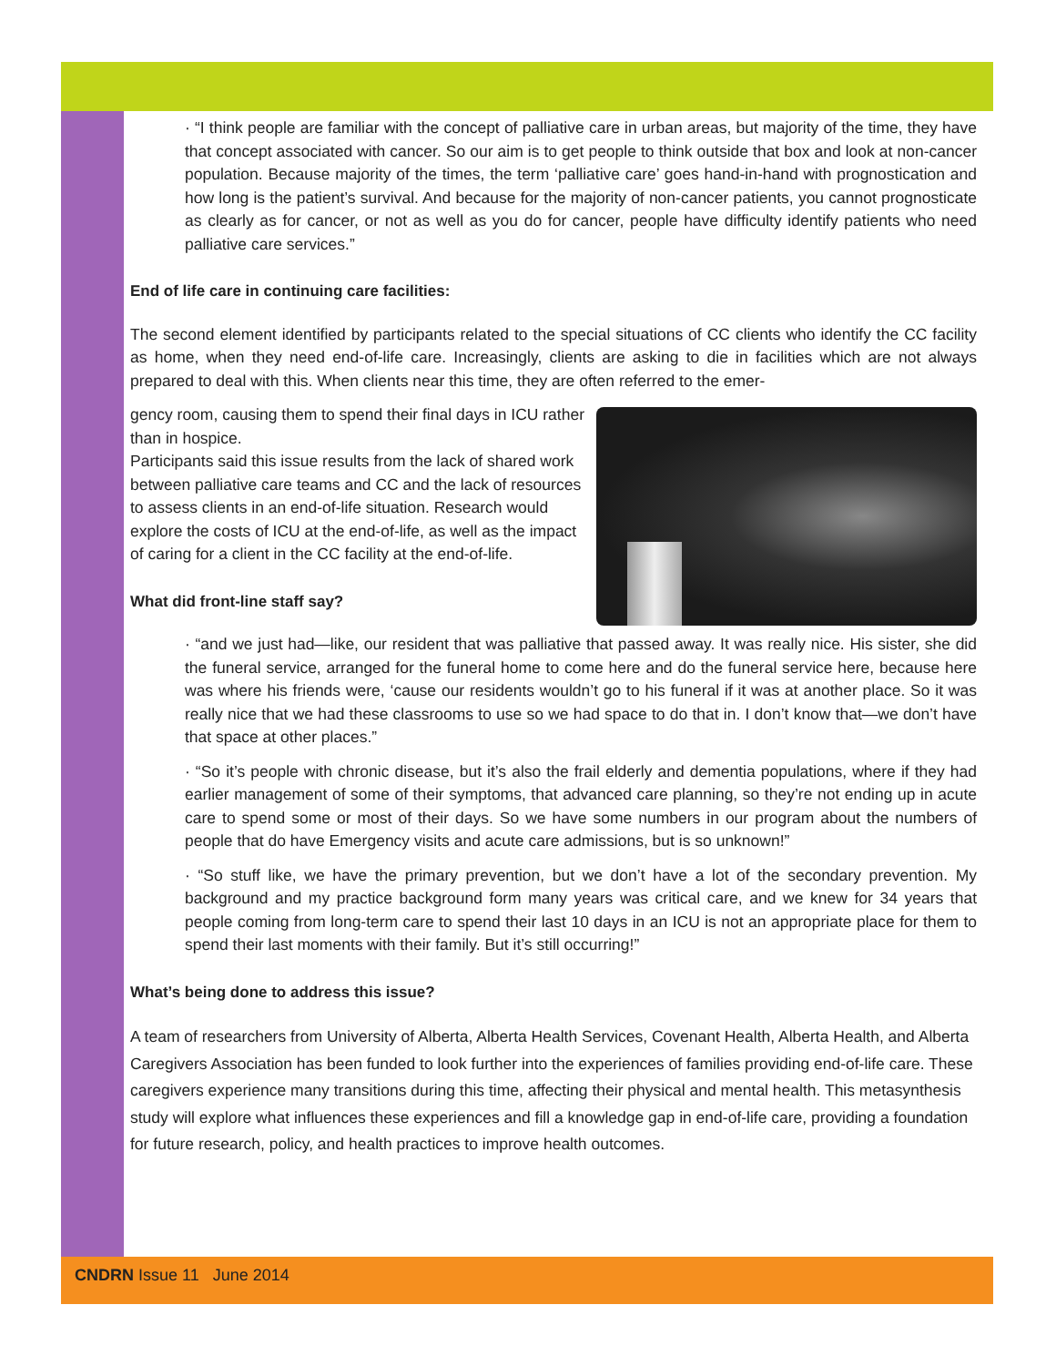· “I think people are familiar with the concept of palliative care in urban areas, but majority of the time, they have that concept associated with cancer. So our aim is to get people to think outside that box and look at non-cancer population. Because majority of the times, the term ‘palliative care’ goes hand-in-hand with prognostication and how long is the patient’s survival. And because for the majority of non-cancer patients, you cannot prognosticate as clearly as for cancer, or not as well as you do for cancer, people have difficulty identify patients who need palliative care services.”
End of life care in continuing care facilities:
The second element identified by participants related to the special situations of CC clients who identify the CC facility as home, when they need end-of-life care. Increasingly, clients are asking to die in facilities which are not always prepared to deal with this. When clients near this time, they are often referred to the emer-
gency room, causing them to spend their final days in ICU rather than in hospice.
Participants said this issue results from the lack of shared work between palliative care teams and CC and the lack of resources to assess clients in an end-of-life situation. Research would explore the costs of ICU at the end-of-life, as well as the impact of caring for a client in the CC facility at the end-of-life.
What did front-line staff say?
· “and we just had—like, our resident that was palliative that passed away. It was really nice. His sister, she did the funeral service, arranged for the funeral home to come here and do the funeral service here, because here was where his friends were, ‘cause our residents wouldn’t go to his funeral if it was at another place. So it was really nice that we had these classrooms to use so we had space to do that in. I don’t know that—we don’t have that space at other places.”
· “So it’s people with chronic disease, but it’s also the frail elderly and dementia populations, where if they had earlier management of some of their symptoms, that advanced care planning, so they’re not ending up in acute care to spend some or most of their days. So we have some numbers in our program about the numbers of people that do have Emergency visits and acute care admissions, but is so unknown!”
· “So stuff like, we have the primary prevention, but we don’t have a lot of the secondary prevention. My background and my practice background form many years was critical care, and we knew for 34 years that people coming from long-term care to spend their last 10 days in an ICU is not an appropriate place for them to spend their last moments with their family. But it’s still occurring!”
What’s being done to address this issue?
A team of researchers from University of Alberta, Alberta Health Services, Covenant Health, Alberta Health, and Alberta Caregivers Association has been funded to look further into the experiences of families providing end-of-life care. These caregivers experience many transitions during this time, affecting their physical and mental health. This metasynthesis study will explore what influences these experiences and fill a knowledge gap in end-of-life care, providing a foundation for future research, policy, and health practices to improve health outcomes.
CNDRN Issue 11 June 2014